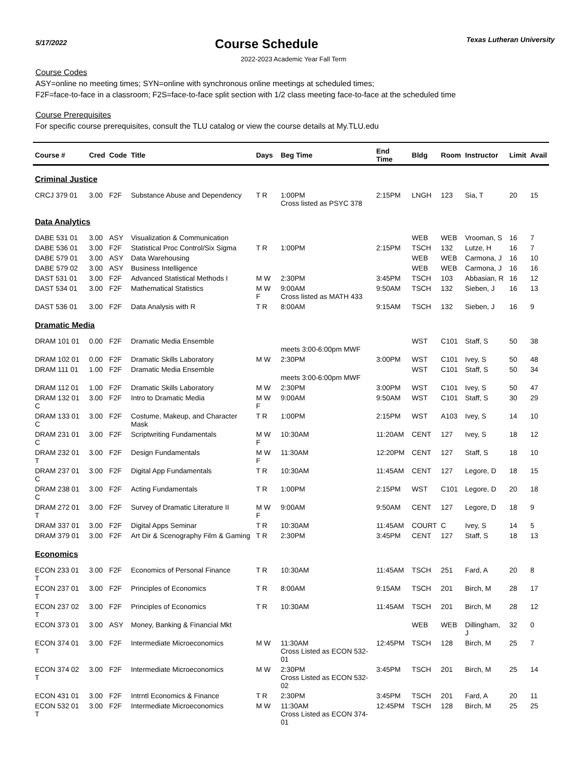5/17/2022
Course Schedule
Texas Lutheran University
2022-2023 Academic Year Fall Term
Course Codes
ASY=online no meeting times; SYN=online with synchronous online meetings at scheduled times;
F2F=face-to-face in a classroom; F2S=face-to-face split section with 1/2 class meeting face-to-face at the scheduled time
Course Prerequisites
For specific course prerequisites, consult the TLU catalog or view the course details at My.TLU.edu
| Course # | Cred | Code | Title | Days | Beg Time | End Time | Bldg | Room | Instructor | Limit | Avail |
| --- | --- | --- | --- | --- | --- | --- | --- | --- | --- | --- | --- |
| Criminal Justice | | | | | | | | | | | |
| CRCJ 379 01 | 3.00 | F2F | Substance Abuse and Dependency | T R | 1:00PM Cross listed as PSYC 378 | 2:15PM | LNGH | 123 | Sia, T | 20 | 15 |
| Data Analytics | | | | | | | | | | | |
| DABE 531 01 | 3.00 | ASY | Visualization & Communication | | | | WEB | WEB | Vrooman, S | 16 | 7 |
| DABE 536 01 | 3.00 | F2F | Statistical Proc Control/Six Sigma | T R | 1:00PM | 2:15PM | TSCH | 132 | Lutze, H | 16 | 7 |
| DABE 579 01 | 3.00 | ASY | Data Warehousing | | | | WEB | WEB | Carmona, J | 16 | 10 |
| DABE 579 02 | 3.00 | ASY | Business Intelligence | | | | WEB | WEB | Carmona, J | 16 | 16 |
| DAST 531 01 | 3.00 | F2F | Advanced Statistical Methods I | M W | 2:30PM | 3:45PM | TSCH | 103 | Abbasian, R | 16 | 12 |
| DAST 534 01 | 3.00 | F2F | Mathematical Statistics | M W F | 9:00AM Cross listed as MATH 433 | 9:50AM | TSCH | 132 | Sieben, J | 16 | 13 |
| DAST 536 01 | 3.00 | F2F | Data Analysis with R | T R | 8:00AM | 9:15AM | TSCH | 132 | Sieben, J | 16 | 9 |
| Dramatic Media | | | | | | | | | | | |
| DRAM 101 01 | 0.00 | F2F | Dramatic Media Ensemble | | meets 3:00-6:00pm MWF | | WST | C101 | Staff, S | 50 | 38 |
| DRAM 102 01 | 0.00 | F2F | Dramatic Skills Laboratory | M W | 2:30PM | 3:00PM | WST | C101 | Ivey, S | 50 | 48 |
| DRAM 111 01 | 1.00 | F2F | Dramatic Media Ensemble | | meets 3:00-6:00pm MWF | | WST | C101 | Staff, S | 50 | 34 |
| DRAM 112 01 | 1.00 | F2F | Dramatic Skills Laboratory | M W | 2:30PM | 3:00PM | WST | C101 | Ivey, S | 50 | 47 |
| DRAM 132 01 C | 3.00 | F2F | Intro to Dramatic Media | M W F | 9:00AM | 9:50AM | WST | C101 | Staff, S | 30 | 29 |
| DRAM 133 01 C | 3.00 | F2F | Costume, Makeup, and Character Mask | T R | 1:00PM | 2:15PM | WST | A103 | Ivey, S | 14 | 10 |
| DRAM 231 01 C | 3.00 | F2F | Scriptwriting Fundamentals | M W F | 10:30AM | 11:20AM | CENT | 127 | Ivey, S | 18 | 12 |
| DRAM 232 01 T | 3.00 | F2F | Design Fundamentals | M W F | 11:30AM | 12:20PM | CENT | 127 | Staff, S | 18 | 10 |
| DRAM 237 01 C | 3.00 | F2F | Digital App Fundamentals | T R | 10:30AM | 11:45AM | CENT | 127 | Legore, D | 18 | 15 |
| DRAM 238 01 C | 3.00 | F2F | Acting Fundamentals | T R | 1:00PM | 2:15PM | WST | C101 | Legore, D | 20 | 18 |
| DRAM 272 01 T | 3.00 | F2F | Survey of Dramatic Literature II | M W F | 9:00AM | 9:50AM | CENT | 127 | Legore, D | 18 | 9 |
| DRAM 337 01 | 3.00 | F2F | Digital Apps Seminar | T R | 10:30AM | 11:45AM | COURT | C | Ivey, S | 14 | 5 |
| DRAM 379 01 | 3.00 | F2F | Art Dir & Scenography Film & Gaming | T R | 2:30PM | 3:45PM | CENT | 127 | Staff, S | 18 | 13 |
| Economics | | | | | | | | | | | |
| ECON 233 01 T | 3.00 | F2F | Economics of Personal Finance | T R | 10:30AM | 11:45AM | TSCH | 251 | Fard, A | 20 | 8 |
| ECON 237 01 T | 3.00 | F2F | Principles of Economics | T R | 8:00AM | 9:15AM | TSCH | 201 | Birch, M | 28 | 17 |
| ECON 237 02 T | 3.00 | F2F | Principles of Economics | T R | 10:30AM | 11:45AM | TSCH | 201 | Birch, M | 28 | 12 |
| ECON 373 01 | 3.00 | ASY | Money, Banking & Financial Mkt | | | | WEB | WEB | Dillingham, J | 32 | 0 |
| ECON 374 01 T | 3.00 | F2F | Intermediate Microeconomics | M W | 11:30AM Cross Listed as ECON 532-01 | 12:45PM | TSCH | 128 | Birch, M | 25 | 7 |
| ECON 374 02 T | 3.00 | F2F | Intermediate Microeconomics | M W | 2:30PM Cross Listed as ECON 532-02 | 3:45PM | TSCH | 201 | Birch, M | 25 | 14 |
| ECON 431 01 | 3.00 | F2F | Intrntl Economics & Finance | T R | 2:30PM | 3:45PM | TSCH | 201 | Fard, A | 20 | 11 |
| ECON 532 01 T | 3.00 | F2F | Intermediate Microeconomics | M W | 11:30AM Cross Listed as ECON 374-01 | 12:45PM | TSCH | 128 | Birch, M | 25 | 25 |